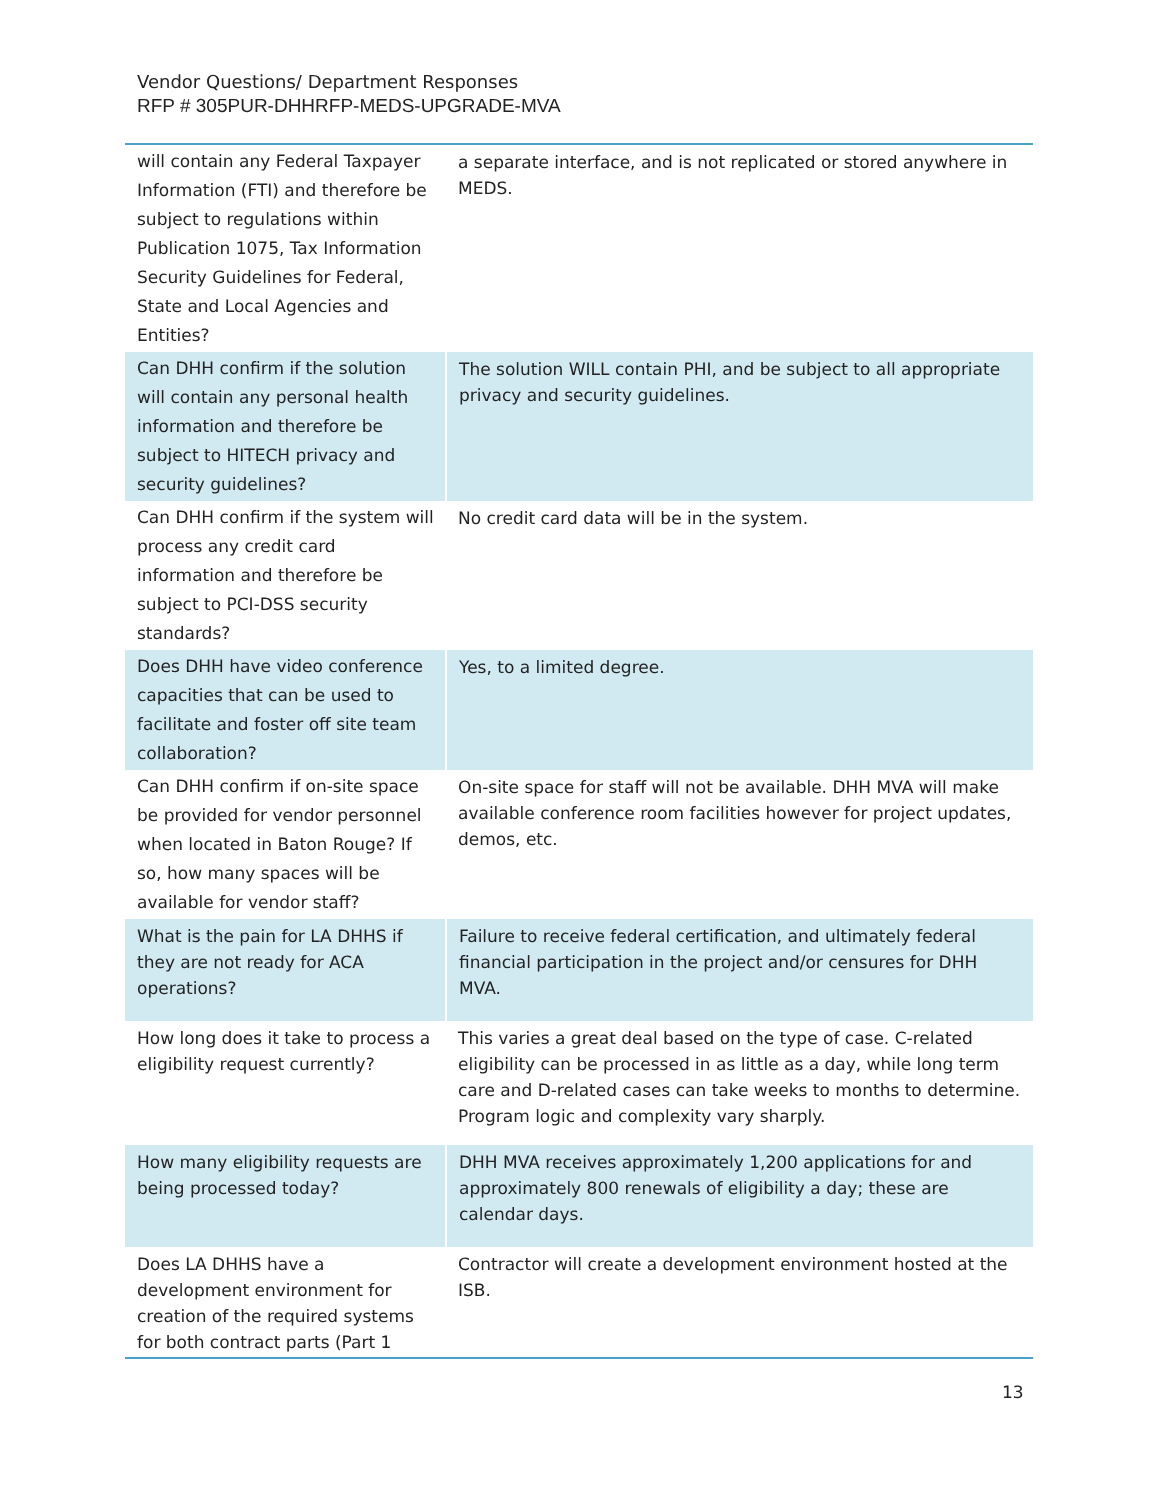Vendor Questions/ Department Responses
RFP # 305PUR-DHHRFP-MEDS-UPGRADE-MVA
| will contain any Federal Taxpayer Information (FTI) and therefore be subject to regulations within Publication 1075, Tax Information Security Guidelines for Federal, State and Local Agencies and Entities? | a separate interface, and is not replicated or stored anywhere in MEDS. |
| Can DHH confirm if the solution will contain any personal health information and therefore be subject to HITECH privacy and security guidelines? | The solution WILL contain PHI, and be subject to all appropriate privacy and security guidelines. |
| Can DHH confirm if the system will process any credit card information and therefore be subject to PCI-DSS security standards? | No credit card data will be in the system. |
| Does DHH have video conference capacities that can be used to facilitate and foster off site team collaboration? | Yes, to a limited degree. |
| Can DHH confirm if on-site space be provided for vendor personnel when located in Baton Rouge? If so, how many spaces will be available for vendor staff? | On-site space for staff will not be available. DHH MVA will make available conference room facilities however for project updates, demos, etc. |
| What is the pain for LA DHHS if they are not ready for ACA operations? | Failure to receive federal certification, and ultimately federal financial participation in the project and/or censures for DHH MVA. |
| How long does it take to process a eligibility request currently? | This varies a great deal based on the type of case. C-related eligibility can be processed in as little as a day, while long term care and D-related cases can take weeks to months to determine. Program logic and complexity vary sharply. |
| How many eligibility requests are being processed today? | DHH MVA receives approximately 1,200 applications for and approximately 800 renewals of eligibility a day; these are calendar days. |
| Does LA DHHS have a development environment for creation of the required systems for both contract parts (Part 1 | Contractor will create a development environment hosted at the ISB. |
13